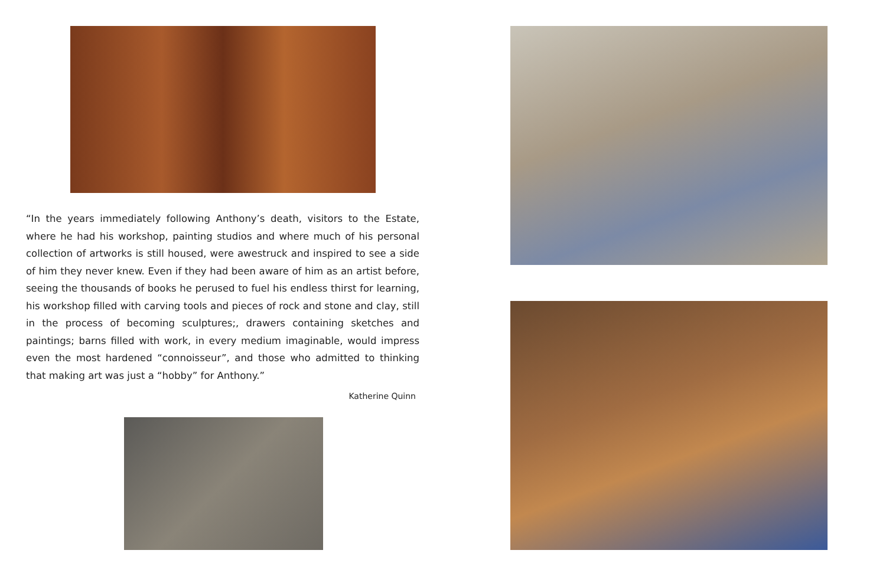“In the years immediately following Anthony’s death, visitors to the Estate, where he had his workshop, painting studios and where much of his personal collection of artworks is still housed, were awestruck and inspired to see a side of him they never knew. Even if they had been aware of him as an artist before, seeing the thousands of books he perused to fuel his endless thirst for learning, his workshop filled with carving tools and pieces of rock and stone and clay, still in the process of becoming sculptures;, drawers containing sketches and paintings; barns filled with work, in every medium imaginable, would impress even the most hardened “connoisseur”, and those who admitted to thinking that making art was just a “hobby” for Anthony.”
Katherine Quinn